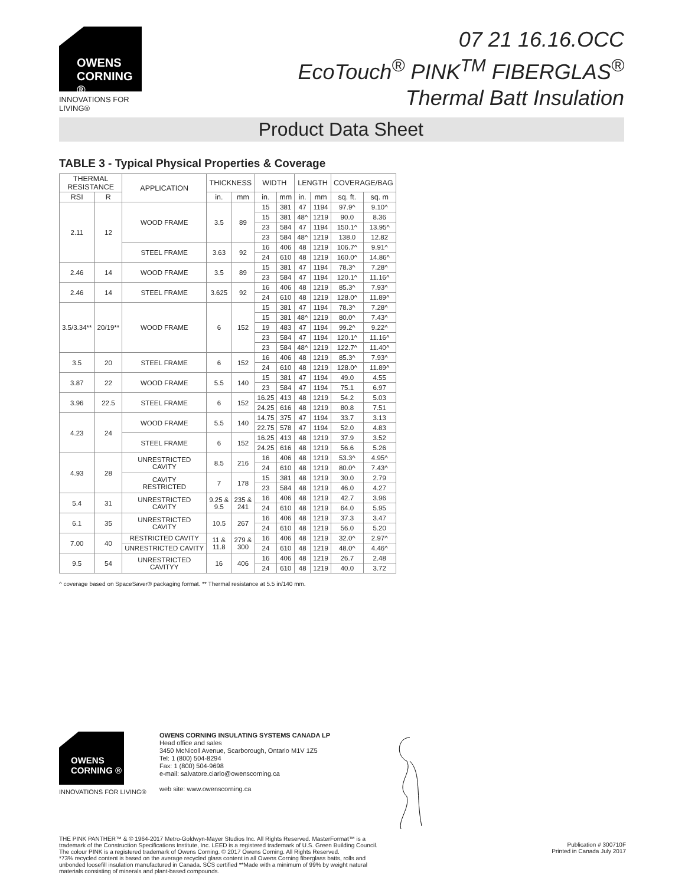OWENS
CORNING ®
INNOVATIONS FOR LIVING®
07 21 16.16.OCC
EcoTouch<sup>®</sup> PINK<sup>TM</sup> FIBERGLAS<sup>®</sup>
Thermal Batt Insulation
Product Data Sheet
TABLE 3 - Typical Physical Properties & Coverage
| THERMAL RESISTANCE | | APPLICATION | THICKNESS | | WIDTH | | LENGTH | | COVERAGE/BAG | |
| --- | --- | --- | --- | --- | --- | --- | --- | --- | --- | --- |
| RSI | R | | in. | mm | in. | mm | in. | mm | sq. ft. | sq. m |
| 2.11 | 12 | WOOD FRAME | 3.5 | 89 | 15 | 381 | 47 | 1194 | 97.9^ | 9.10^ |
| | | | | | 15 | 381 | 48^ | 1219 | 90.0 | 8.36 |
| | | | | | 23 | 584 | 47 | 1194 | 150.1^ | 13.95^ |
| | | | | | 23 | 584 | 48^ | 1219 | 138.0 | 12.82 |
| | | STEEL FRAME | 3.63 | 92 | 16 | 406 | 48 | 1219 | 106.7^ | 9.91^ |
| | | | | | 24 | 610 | 48 | 1219 | 160.0^ | 14.86^ |
| 2.46 | 14 | WOOD FRAME | 3.5 | 89 | 15 | 381 | 47 | 1194 | 78.3^ | 7.28^ |
| | | | | | 23 | 584 | 47 | 1194 | 120.1^ | 11.16^ |
| 2.46 | 14 | STEEL FRAME | 3.625 | 92 | 16 | 406 | 48 | 1219 | 85.3^ | 7.93^ |
| | | | | | 24 | 610 | 48 | 1219 | 128.0^ | 11.89^ |
| 3.5/3.34** | 20/19** | WOOD FRAME | 6 | 152 | 15 | 381 | 47 | 1194 | 78.3^ | 7.28^ |
| | | | | | 15 | 381 | 48^ | 1219 | 80.0^ | 7.43^ |
| | | | | | 19 | 483 | 47 | 1194 | 99.2^ | 9.22^ |
| | | | | | 23 | 584 | 47 | 1194 | 120.1^ | 11.16^ |
| | | | | | 23 | 584 | 48^ | 1219 | 122.7^ | 11.40^ |
| 3.5 | 20 | STEEL FRAME | 6 | 152 | 16 | 406 | 48 | 1219 | 85.3^ | 7.93^ |
| | | | | | 24 | 610 | 48 | 1219 | 128.0^ | 11.89^ |
| 3.87 | 22 | WOOD FRAME | 5.5 | 140 | 15 | 381 | 47 | 1194 | 49.0 | 4.55 |
| | | | | | 23 | 584 | 47 | 1194 | 75.1 | 6.97 |
| 3.96 | 22.5 | STEEL FRAME | 6 | 152 | 16.25 | 413 | 48 | 1219 | 54.2 | 5.03 |
| | | | | | 24.25 | 616 | 48 | 1219 | 80.8 | 7.51 |
| 4.23 | 24 | WOOD FRAME | 5.5 | 140 | 14.75 | 375 | 47 | 1194 | 33.7 | 3.13 |
| | | | | | 22.75 | 578 | 47 | 1194 | 52.0 | 4.83 |
| | | STEEL FRAME | 6 | 152 | 16.25 | 413 | 48 | 1219 | 37.9 | 3.52 |
| | | | | | 24.25 | 616 | 48 | 1219 | 56.6 | 5.26 |
| 4.93 | 28 | UNRESTRICTED CAVITY | 8.5 | 216 | 16 | 406 | 48 | 1219 | 53.3^ | 4.95^ |
| | | | | | 24 | 610 | 48 | 1219 | 80.0^ | 7.43^ |
| | | CAVITY RESTRICTED | 7 | 178 | 15 | 381 | 48 | 1219 | 30.0 | 2.79 |
| | | | | | 23 | 584 | 48 | 1219 | 46.0 | 4.27 |
| 5.4 | 31 | UNRESTRICTED CAVITY | 9.25 & 9.5 | 235 & 241 | 16 | 406 | 48 | 1219 | 42.7 | 3.96 |
| | | | | | 24 | 610 | 48 | 1219 | 64.0 | 5.95 |
| 6.1 | 35 | UNRESTRICTED CAVITY | 10.5 | 267 | 16 | 406 | 48 | 1219 | 37.3 | 3.47 |
| | | | | | 24 | 610 | 48 | 1219 | 56.0 | 5.20 |
| 7.00 | 40 | RESTRICTED CAVITY | 11 & 11.8 | 279 & 300 | 16 | 406 | 48 | 1219 | 32.0^ | 2.97^ |
| | | UNRESTRICTED CAVITY | | | 24 | 610 | 48 | 1219 | 48.0^ | 4.46^ |
| 9.5 | 54 | UNRESTRICTED CAVITYY | 16 | 406 | 16 | 406 | 48 | 1219 | 26.7 | 2.48 |
| | | | | | 24 | 610 | 48 | 1219 | 40.0 | 3.72 |
^ coverage based on SpaceSaver® packaging format. ** Thermal resistance at 5.5 in/140 mm.
OWENS
CORNING ®
INNOVATIONS FOR LIVING®
OWENS CORNING INSULATING SYSTEMS CANADA LP
Head office and sales
3450 McNicoll Avenue, Scarborough, Ontario M1V 1Z5
Tel: 1 (800) 504-8294
Fax: 1 (800) 504-9698
e-mail: salvatore.ciarlo@owenscorning.ca
web site: www.owenscorning.ca
THE PINK PANTHER™ & © 1964-2017 Metro-Goldwyn-Mayer Studios Inc. All Rights Reserved. MasterFormat™ is a trademark of the Construction Specifications Institute, Inc. LEED is a registered trademark of U.S. Green Building Council. The colour PINK is a registered trademark of Owens Corning. © 2017 Owens Corning. All Rights Reserved.
*73% recycled content is based on the average recycled glass content in all Owens Corning fiberglass batts, rolls and unbonded loosefill insulation manufactured in Canada. SCS certified **Made with a minimum of 99% by weight natural materials consisting of minerals and plant-based compounds.
Publication # 300710F
Printed in Canada July 2017